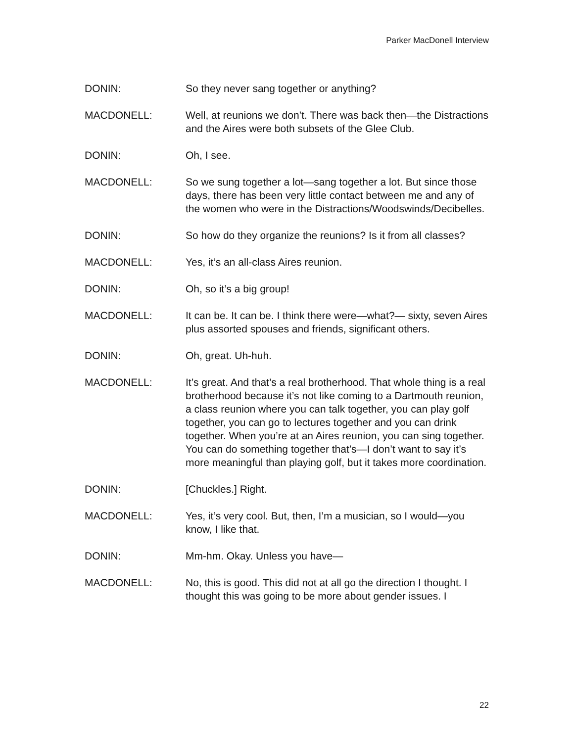Parker MacDonell Interview
DONIN: So they never sang together or anything?
MACDONELL: Well, at reunions we don’t. There was back then—the Distractions and the Aires were both subsets of the Glee Club.
DONIN: Oh, I see.
MACDONELL: So we sung together a lot—sang together a lot. But since those days, there has been very little contact between me and any of the women who were in the Distractions/Woodswinds/Decibelles.
DONIN: So how do they organize the reunions? Is it from all classes?
MACDONELL: Yes, it’s an all-class Aires reunion.
DONIN: Oh, so it’s a big group!
MACDONELL: It can be. It can be. I think there were—what?— sixty, seven Aires plus assorted spouses and friends, significant others.
DONIN: Oh, great. Uh-huh.
MACDONELL: It’s great. And that’s a real brotherhood. That whole thing is a real brotherhood because it’s not like coming to a Dartmouth reunion, a class reunion where you can talk together, you can play golf together, you can go to lectures together and you can drink together. When you’re at an Aires reunion, you can sing together. You can do something together that’s—I don’t want to say it’s more meaningful than playing golf, but it takes more coordination.
DONIN: [Chuckles.] Right.
MACDONELL: Yes, it’s very cool. But, then, I’m a musician, so I would—you know, I like that.
DONIN: Mm-hm. Okay. Unless you have—
MACDONELL: No, this is good. This did not at all go the direction I thought. I thought this was going to be more about gender issues. I
22